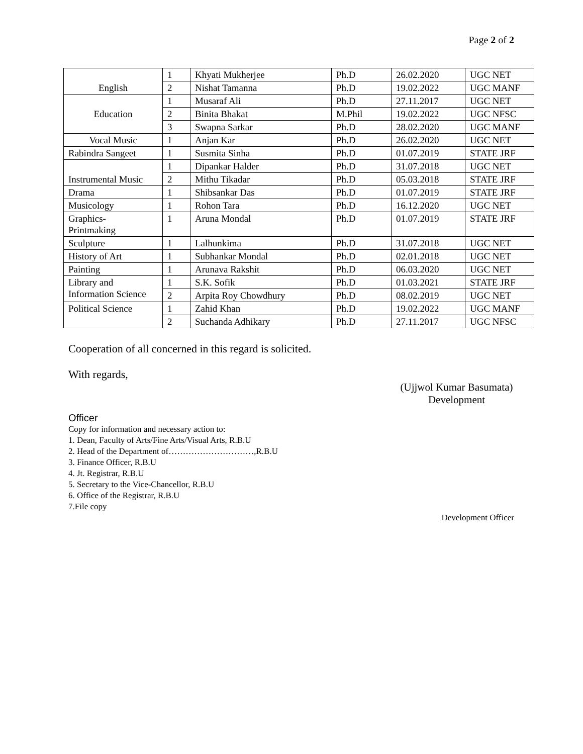Page 2 of 2
| English | 1 | Khyati Mukherjee | Ph.D | 26.02.2020 | UGC NET |
| | 2 | Nishat Tamanna | Ph.D | 19.02.2022 | UGC MANF |
| Education | 1 | Musaraf Ali | Ph.D | 27.11.2017 | UGC NET |
| | 2 | Binita Bhakat | M.Phil | 19.02.2022 | UGC NFSC |
| | 3 | Swapna Sarkar | Ph.D | 28.02.2020 | UGC MANF |
| Vocal Music | 1 | Anjan Kar | Ph.D | 26.02.2020 | UGC NET |
| Rabindra Sangeet | 1 | Susmita Sinha | Ph.D | 01.07.2019 | STATE JRF |
| Instrumental Music | 1 | Dipankar Halder | Ph.D | 31.07.2018 | UGC NET |
| | 2 | Mithu Tikadar | Ph.D | 05.03.2018 | STATE JRF |
| Drama | 1 | Shibsankar Das | Ph.D | 01.07.2019 | STATE JRF |
| Musicology | 1 | Rohon Tara | Ph.D | 16.12.2020 | UGC NET |
| Graphics- Printmaking | 1 | Aruna Mondal | Ph.D | 01.07.2019 | STATE JRF |
| Sculpture | 1 | Lalhunkima | Ph.D | 31.07.2018 | UGC NET |
| History of Art | 1 | Subhankar Mondal | Ph.D | 02.01.2018 | UGC NET |
| Painting | 1 | Arunava Rakshit | Ph.D | 06.03.2020 | UGC NET |
| Library and Information Science | 1 | S.K. Sofik | Ph.D | 01.03.2021 | STATE JRF |
| | 2 | Arpita Roy Chowdhury | Ph.D | 08.02.2019 | UGC NET |
| Political Science | 1 | Zahid Khan | Ph.D | 19.02.2022 | UGC MANF |
| | 2 | Suchanda Adhikary | Ph.D | 27.11.2017 | UGC NFSC |
Cooperation of all concerned in this regard is solicited.
With regards,
(Ujjwol Kumar Basumata)
Development
Officer
Copy for information and necessary action to:
1. Dean, Faculty of Arts/Fine Arts/Visual Arts, R.B.U
2. Head of the Department of…………………………,R.B.U
3. Finance Officer, R.B.U
4. Jt. Registrar, R.B.U
5. Secretary to the Vice-Chancellor, R.B.U
6. Office of the Registrar, R.B.U
7.File copy
Development Officer